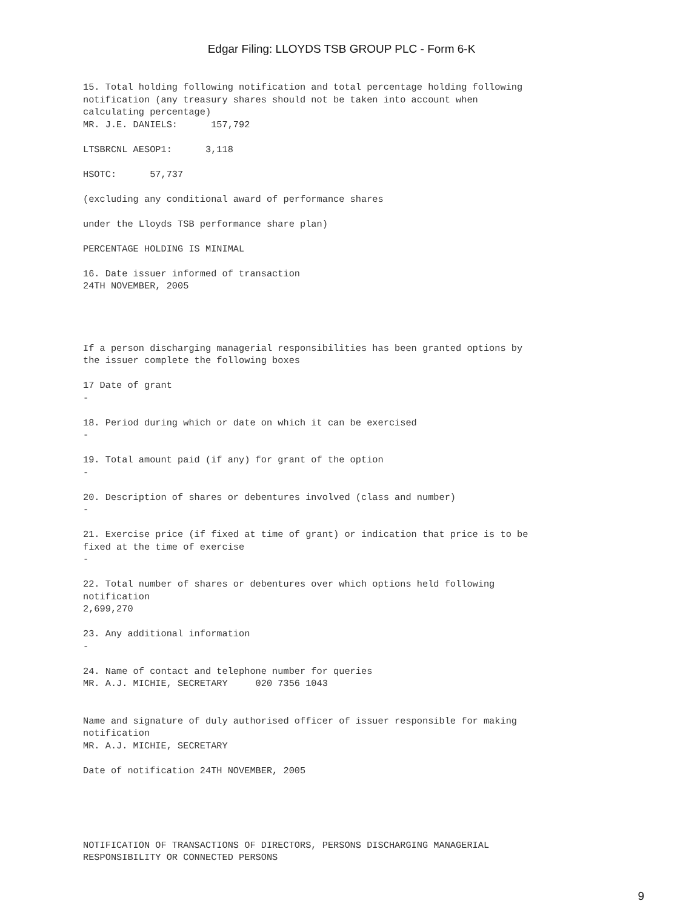Edgar Filing: LLOYDS TSB GROUP PLC - Form 6-K
15. Total holding following notification and total percentage holding following
notification (any treasury shares should not be taken into account when
calculating percentage)
MR. J.E. DANIELS:      157,792

LTSBRCNL AESOP1:      3,118

HSOTC:      57,737

(excluding any conditional award of performance shares

under the Lloyds TSB performance share plan)

PERCENTAGE HOLDING IS MINIMAL

16. Date issuer informed of transaction
24TH NOVEMBER, 2005




If a person discharging managerial responsibilities has been granted options by
the issuer complete the following boxes

17 Date of grant
-

18. Period during which or date on which it can be exercised
-

19. Total amount paid (if any) for grant of the option
-

20. Description of shares or debentures involved (class and number)
-

21. Exercise price (if fixed at time of grant) or indication that price is to be
fixed at the time of exercise
-

22. Total number of shares or debentures over which options held following
notification
2,699,270

23. Any additional information
-

24. Name of contact and telephone number for queries
MR. A.J. MICHIE, SECRETARY     020 7356 1043


Name and signature of duly authorised officer of issuer responsible for making
notification
MR. A.J. MICHIE, SECRETARY

Date of notification 24TH NOVEMBER, 2005





NOTIFICATION OF TRANSACTIONS OF DIRECTORS, PERSONS DISCHARGING MANAGERIAL
RESPONSIBILITY OR CONNECTED PERSONS
9